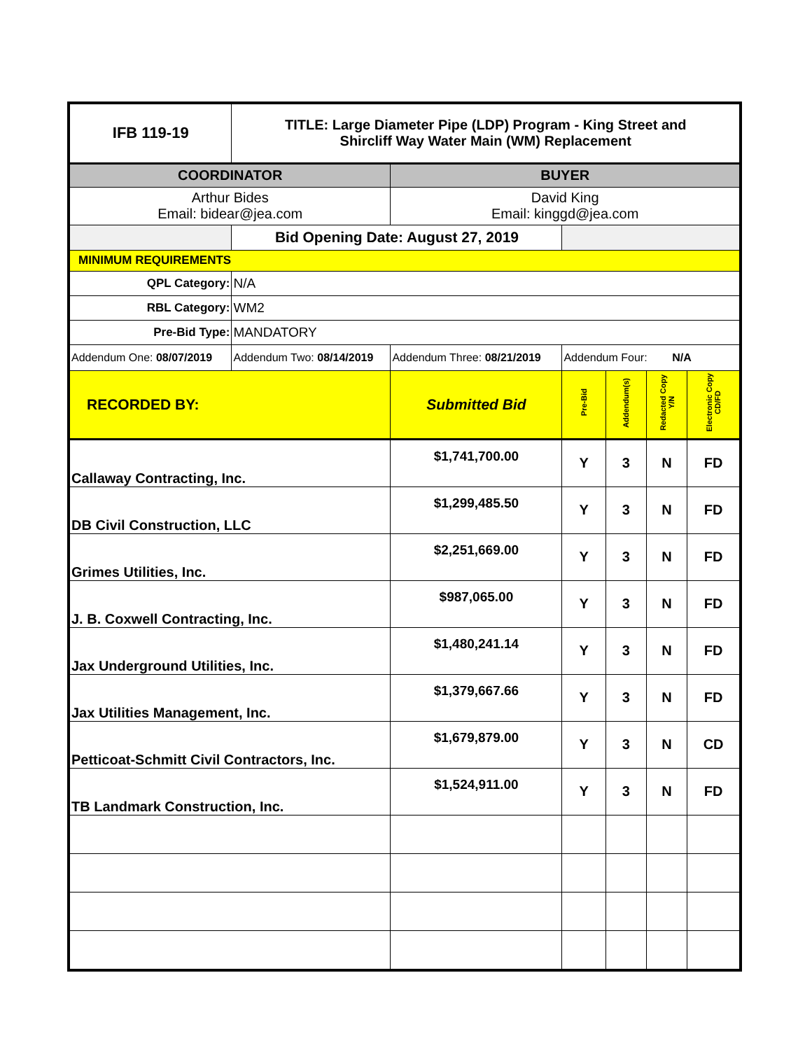| IFB 119-19 | TITLE: Large Diameter Pipe (LDP) Program - King Street and Shircliff Way Water Main (WM) Replacement | | | | | |
| COORDINATOR | | BUYER | | | | |
| Arthur Bides Email: bidear@jea.com | | David King Email: kinggd@jea.com | | | | |
| | Bid Opening Date: August 27, 2019 | | | | | |
| MINIMUM REQUIREMENTS | | | | | | |
| QPL Category: | N/A | | | | | |
| RBL Category: | WM2 | | | | | |
| Pre-Bid Type: | MANDATORY | | | | | |
| Addendum One: 08/07/2019 | Addendum Two: 08/14/2019 | Addendum Three: 08/21/2019 | Addendum Four: N/A | | | |
| RECORDED BY: | | Submitted Bid | Pre-Bid | Addendum(s) | Redacted Copy Y/N | Electronic Copy CD/FD |
| Callaway Contracting, Inc. | | $1,741,700.00 | Y | 3 | N | FD |
| DB Civil Construction, LLC | | $1,299,485.50 | Y | 3 | N | FD |
| Grimes Utilities, Inc. | | $2,251,669.00 | Y | 3 | N | FD |
| J. B. Coxwell Contracting, Inc. | | $987,065.00 | Y | 3 | N | FD |
| Jax Underground Utilities, Inc. | | $1,480,241.14 | Y | 3 | N | FD |
| Jax Utilities Management, Inc. | | $1,379,667.66 | Y | 3 | N | FD |
| Petticoat-Schmitt Civil Contractors, Inc. | | $1,679,879.00 | Y | 3 | N | CD |
| TB Landmark Construction, Inc. | | $1,524,911.00 | Y | 3 | N | FD |